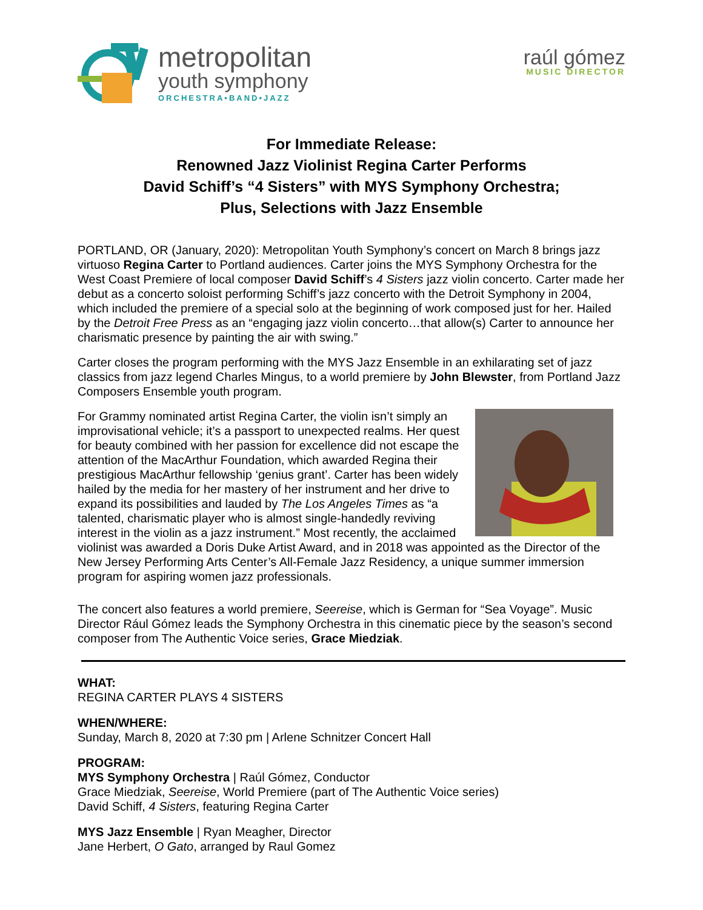metropolitan
youth symphony
ORCHESTRA•BAND•JAZZ
raúl gómez
MUSIC DIRECTOR
For Immediate Release:
Renowned Jazz Violinist Regina Carter Performs
David Schiff’s “4 Sisters” with MYS Symphony Orchestra;
Plus, Selections with Jazz Ensemble
PORTLAND, OR (January, 2020): Metropolitan Youth Symphony’s concert on March 8 brings jazz virtuoso Regina Carter to Portland audiences. Carter joins the MYS Symphony Orchestra for the West Coast Premiere of local composer David Schiff’s 4 Sisters jazz violin concerto. Carter made her debut as a concerto soloist performing Schiff’s jazz concerto with the Detroit Symphony in 2004, which included the premiere of a special solo at the beginning of work composed just for her. Hailed by the Detroit Free Press as an “engaging jazz violin concerto…that allow(s) Carter to announce her charismatic presence by painting the air with swing.”
Carter closes the program performing with the MYS Jazz Ensemble in an exhilarating set of jazz classics from jazz legend Charles Mingus, to a world premiere by John Blewster, from Portland Jazz Composers Ensemble youth program.
For Grammy nominated artist Regina Carter, the violin isn’t simply an improvisational vehicle; it’s a passport to unexpected realms. Her quest for beauty combined with her passion for excellence did not escape the attention of the MacArthur Foundation, which awarded Regina their prestigious MacArthur fellowship ‘genius grant’. Carter has been widely hailed by the media for her mastery of her instrument and her drive to expand its possibilities and lauded by The Los Angeles Times as “a talented, charismatic player who is almost single-handedly reviving interest in the violin as a jazz instrument.” Most recently, the acclaimed violinist was awarded a Doris Duke Artist Award, and in 2018 was appointed as the Director of the New Jersey Performing Arts Center’s All-Female Jazz Residency, a unique summer immersion program for aspiring women jazz professionals.
The concert also features a world premiere, Seereise, which is German for “Sea Voyage”. Music Director Rául Gómez leads the Symphony Orchestra in this cinematic piece by the season’s second composer from The Authentic Voice series, Grace Miedziak.
WHAT:
REGINA CARTER PLAYS 4 SISTERS
WHEN/WHERE:
Sunday, March 8, 2020 at 7:30 pm | Arlene Schnitzer Concert Hall
PROGRAM:
MYS Symphony Orchestra | Raúl Gómez, Conductor
Grace Miedziak, Seereise, World Premiere (part of The Authentic Voice series)
David Schiff, 4 Sisters, featuring Regina Carter
MYS Jazz Ensemble | Ryan Meagher, Director
Jane Herbert, O Gato, arranged by Raul Gomez